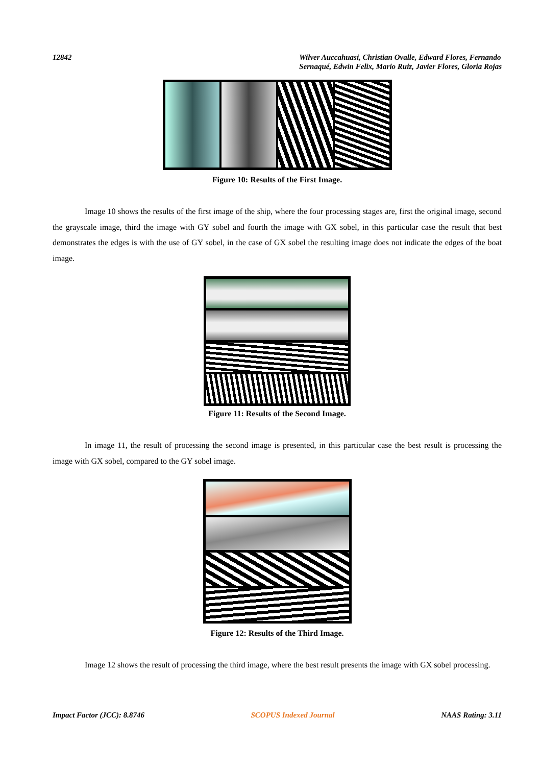12842 Wilver Auccahuasi, Christian Ovalle, Edward Flores, Fernando
Sernaqué, Edwin Felix, Mario Ruiz, Javier Flores, Gloria Rojas
Figure 10: Results of the First Image.
Image 10 shows the results of the first image of the ship, where the four processing stages are, first the original image, second the grayscale image, third the image with GY sobel and fourth the image with GX sobel, in this particular case the result that best demonstrates the edges is with the use of GY sobel, in the case of GX sobel the resulting image does not indicate the edges of the boat image.
Figure 11: Results of the Second Image.
In image 11, the result of processing the second image is presented, in this particular case the best result is processing the image with GX sobel, compared to the GY sobel image.
Figure 12: Results of the Third Image.
Image 12 shows the result of processing the third image, where the best result presents the image with GX sobel processing.
Impact Factor (JCC): 8.8746 SCOPUS Indexed Journal NAAS Rating: 3.11